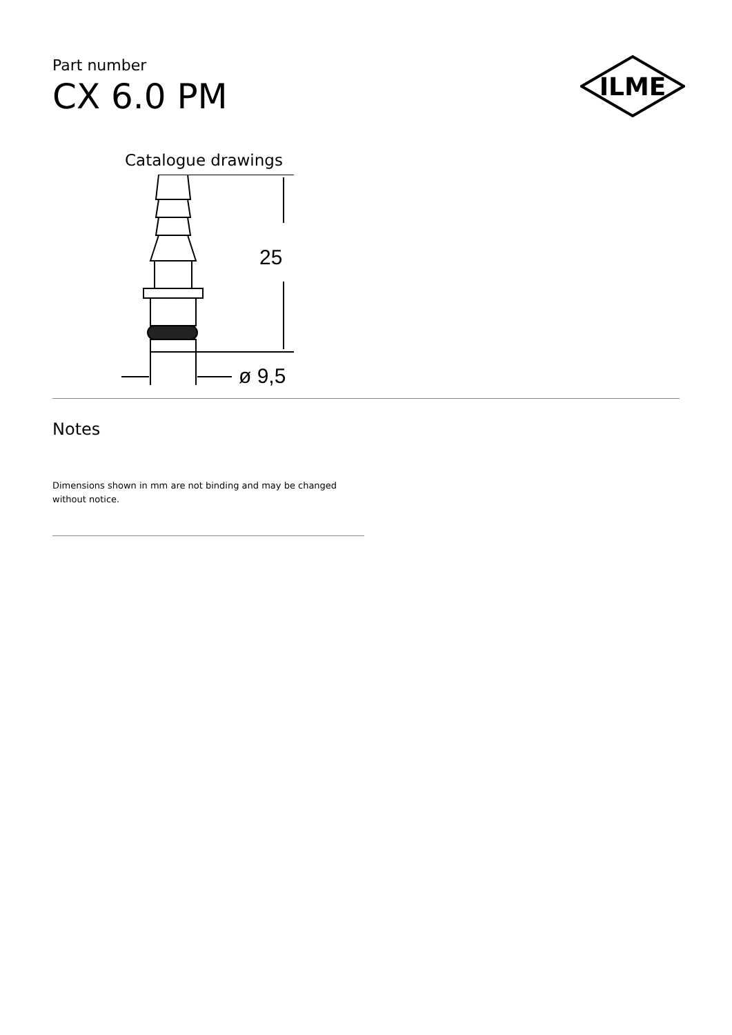Part number
CX 6.0 PM
ILME
Catalogue drawings
25
ø 9,5
Notes
Dimensions shown in mm are not binding and may be changed without notice.